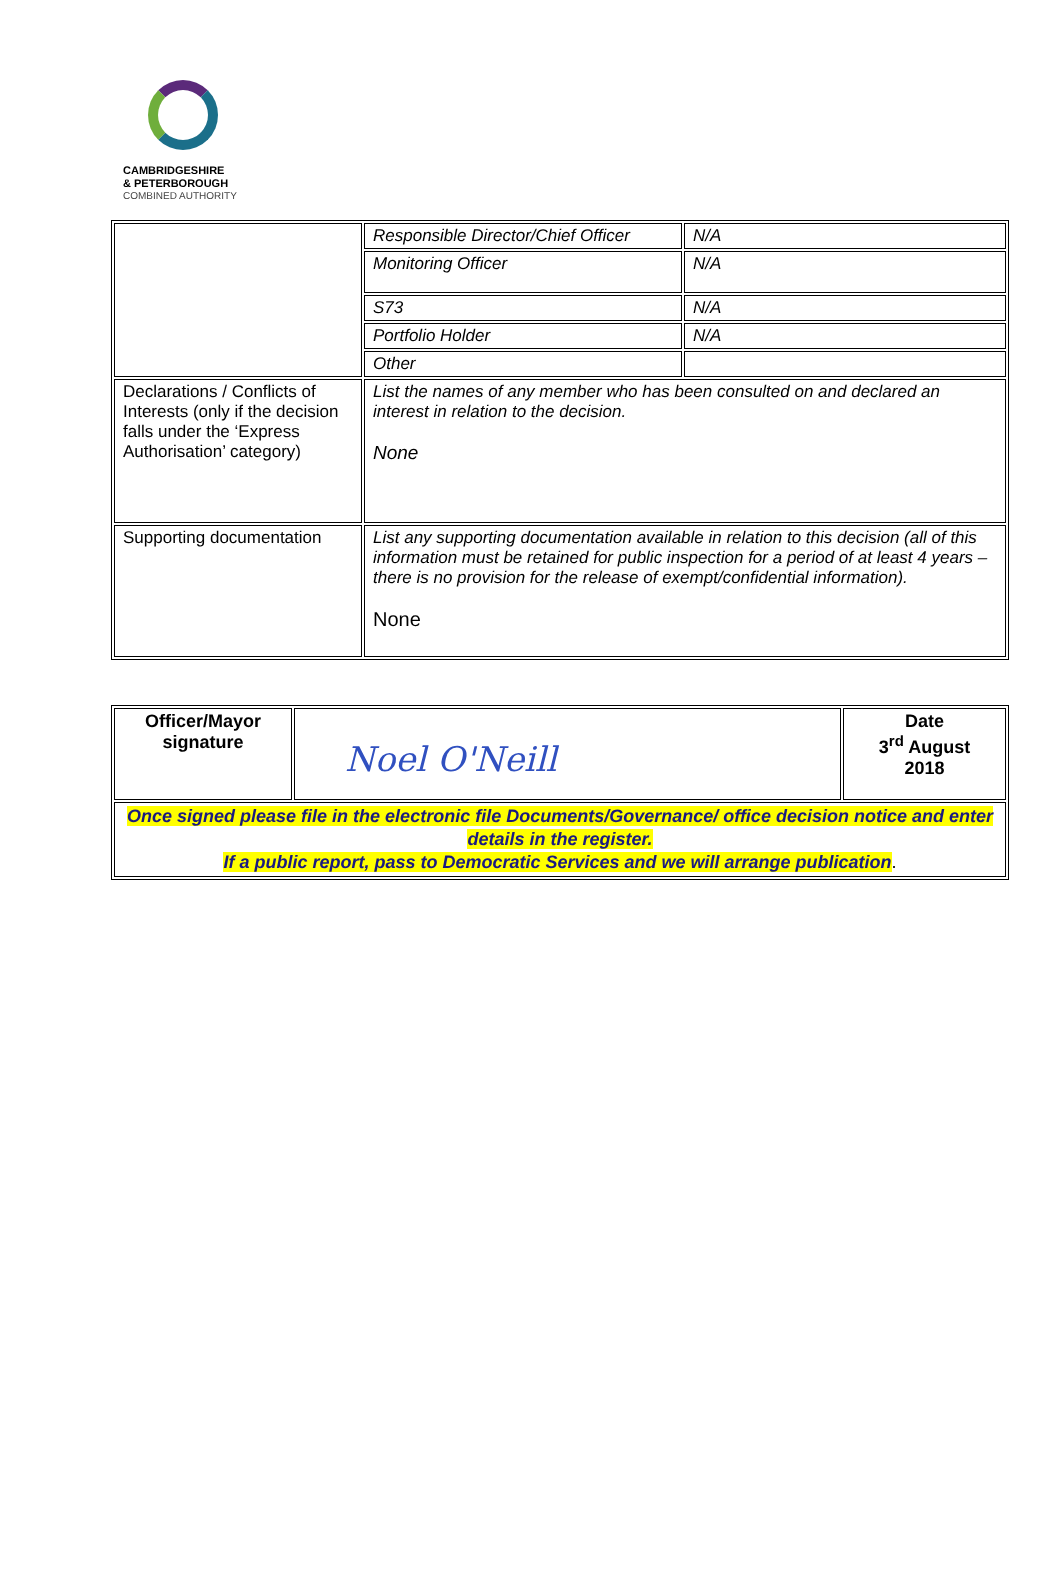CAMBRIDGESHIRE
& PETERBOROUGH
COMBINED AUTHORITY
| | Responsible Director/Chief Officer | N/A |
| | Monitoring Officer | N/A |
| | S73 | N/A |
| | Portfolio Holder | N/A |
| | Other | |
| Declarations / Conflicts of Interests (only if the decision falls under the ‘Express Authorisation’ category) | List the names of any member who has been consulted on and declared an interest in relation to the decision. None | |
| Supporting documentation | List any supporting documentation available in relation to this decision (all of this information must be retained for public inspection for a period of at least 4 years – there is no provision for the release of exempt/confidential information). None | |
| Officer/Mayor signature | Noel O'Neill | Date 3<sup>rd</sup> August 2018 |
| Once signed please file in the electronic file Documents/Governance/ office decision notice and enter details in the register. If a public report, pass to Democratic Services and we will arrange publication . | | |